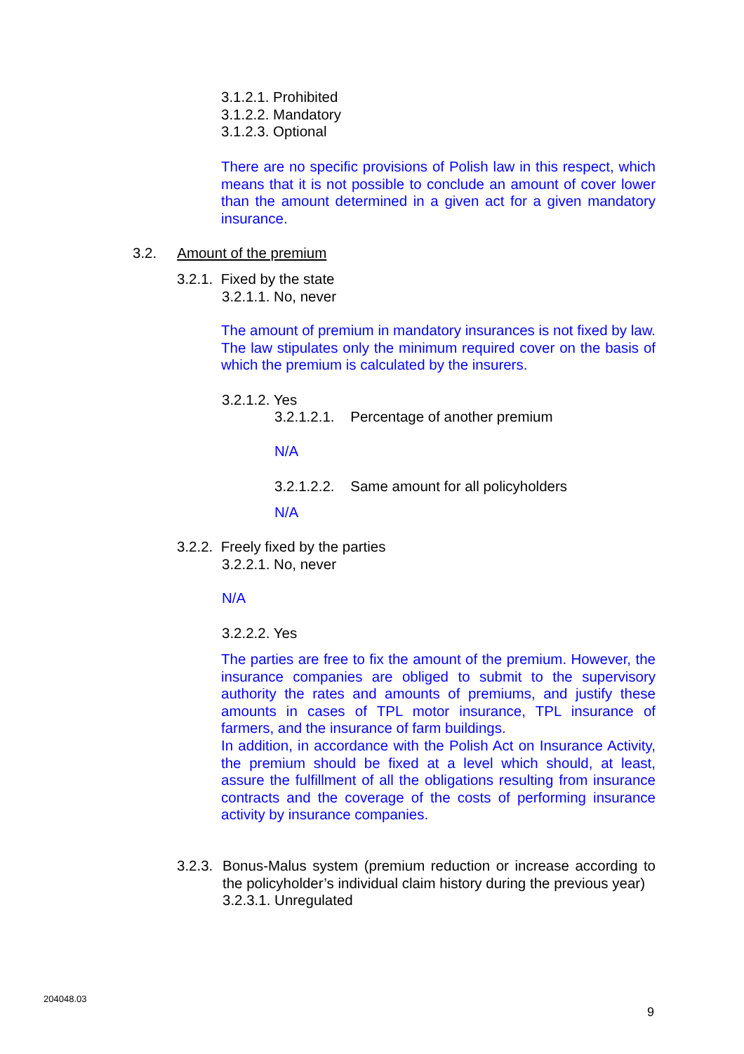3.1.2.1. Prohibited
3.1.2.2. Mandatory
3.1.2.3. Optional
There are no specific provisions of Polish law in this respect, which means that it is not possible to conclude an amount of cover lower than the amount determined in a given act for a given mandatory insurance.
3.2. Amount of the premium
3.2.1. Fixed by the state
3.2.1.1. No, never
The amount of premium in mandatory insurances is not fixed by law. The law stipulates only the minimum required cover on the basis of which the premium is calculated by the insurers.
3.2.1.2. Yes
3.2.1.2.1. Percentage of another premium
N/A
3.2.1.2.2. Same amount for all policyholders
N/A
3.2.2. Freely fixed by the parties
3.2.2.1. No, never
N/A
3.2.2.2. Yes
The parties are free to fix the amount of the premium. However, the insurance companies are obliged to submit to the supervisory authority the rates and amounts of premiums, and justify these amounts in cases of TPL motor insurance, TPL insurance of farmers, and the insurance of farm buildings.
In addition, in accordance with the Polish Act on Insurance Activity, the premium should be fixed at a level which should, at least, assure the fulfillment of all the obligations resulting from insurance contracts and the coverage of the costs of performing insurance activity by insurance companies.
3.2.3.
Bonus-Malus system (premium reduction or increase according to the policyholder’s individual claim history during the previous year)
3.2.3.1. Unregulated
204048.03
9